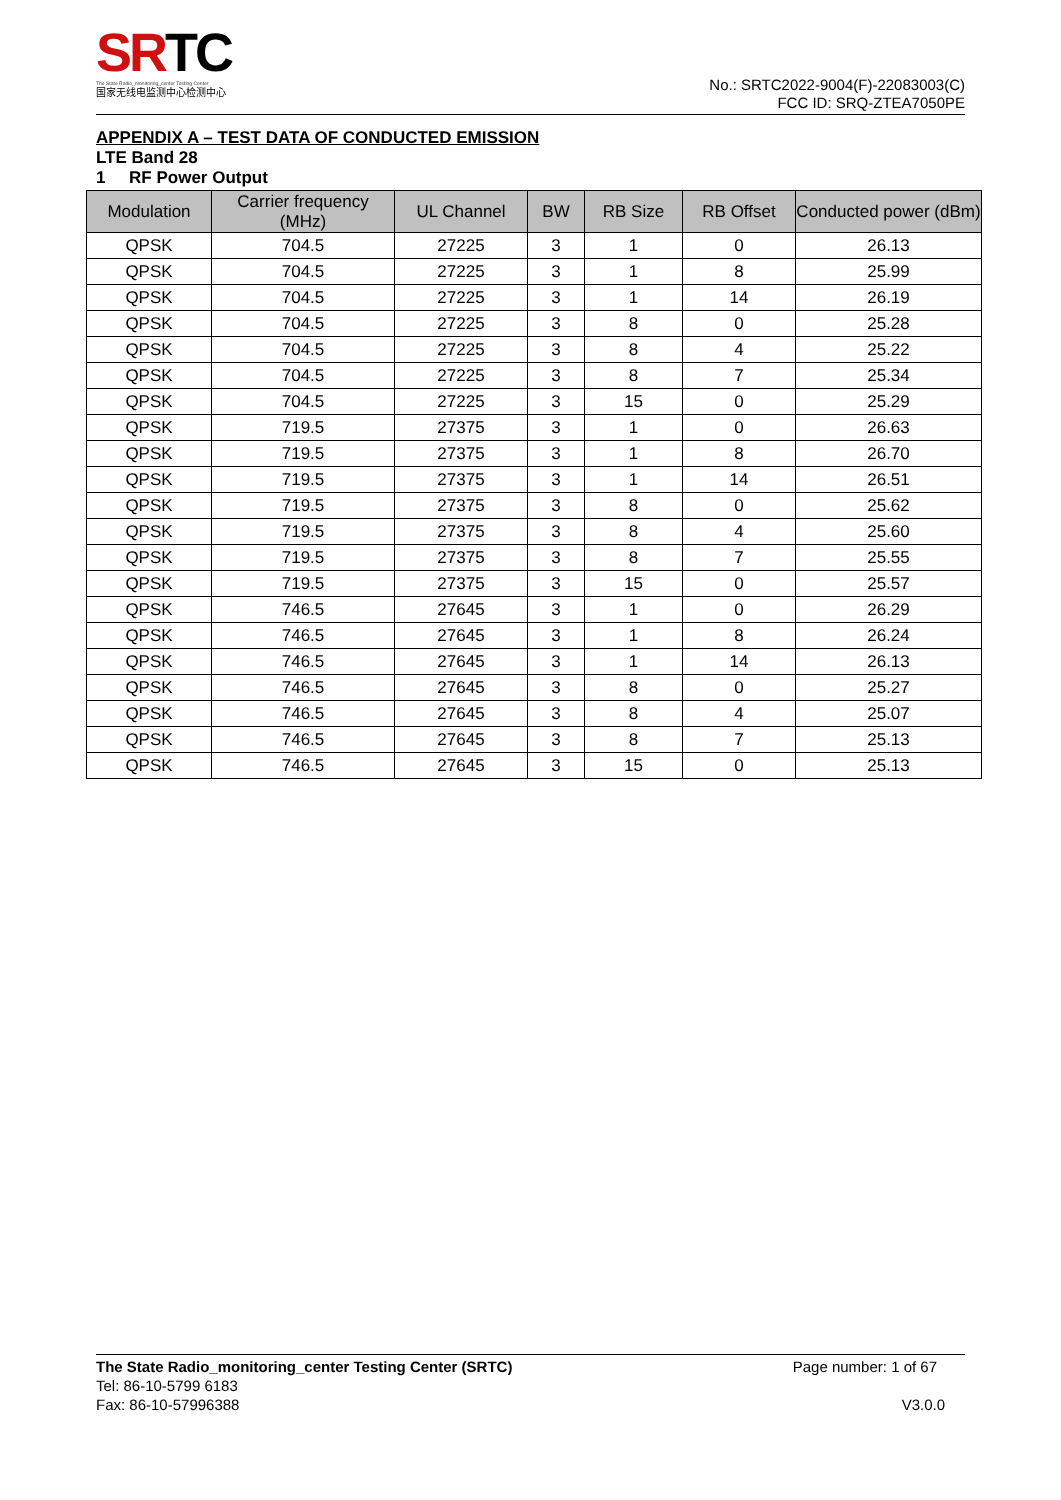SRTC
The State Radio_monitoring_center Testing Center
国家无线电监测中心检测中心
No.: SRTC2022-9004(F)-22083003(C)
FCC ID: SRQ-ZTEA7050PE
APPENDIX A – TEST DATA OF CONDUCTED EMISSION
LTE Band 28
1 RF Power Output
| Modulation | Carrier frequency (MHz) | UL Channel | BW | RB Size | RB Offset | Conducted power (dBm) |
| --- | --- | --- | --- | --- | --- | --- |
| QPSK | 704.5 | 27225 | 3 | 1 | 0 | 26.13 |
| QPSK | 704.5 | 27225 | 3 | 1 | 8 | 25.99 |
| QPSK | 704.5 | 27225 | 3 | 1 | 14 | 26.19 |
| QPSK | 704.5 | 27225 | 3 | 8 | 0 | 25.28 |
| QPSK | 704.5 | 27225 | 3 | 8 | 4 | 25.22 |
| QPSK | 704.5 | 27225 | 3 | 8 | 7 | 25.34 |
| QPSK | 704.5 | 27225 | 3 | 15 | 0 | 25.29 |
| QPSK | 719.5 | 27375 | 3 | 1 | 0 | 26.63 |
| QPSK | 719.5 | 27375 | 3 | 1 | 8 | 26.70 |
| QPSK | 719.5 | 27375 | 3 | 1 | 14 | 26.51 |
| QPSK | 719.5 | 27375 | 3 | 8 | 0 | 25.62 |
| QPSK | 719.5 | 27375 | 3 | 8 | 4 | 25.60 |
| QPSK | 719.5 | 27375 | 3 | 8 | 7 | 25.55 |
| QPSK | 719.5 | 27375 | 3 | 15 | 0 | 25.57 |
| QPSK | 746.5 | 27645 | 3 | 1 | 0 | 26.29 |
| QPSK | 746.5 | 27645 | 3 | 1 | 8 | 26.24 |
| QPSK | 746.5 | 27645 | 3 | 1 | 14 | 26.13 |
| QPSK | 746.5 | 27645 | 3 | 8 | 0 | 25.27 |
| QPSK | 746.5 | 27645 | 3 | 8 | 4 | 25.07 |
| QPSK | 746.5 | 27645 | 3 | 8 | 7 | 25.13 |
| QPSK | 746.5 | 27645 | 3 | 15 | 0 | 25.13 |
The State Radio_monitoring_center Testing Center (SRTC) Page number: 1 of 67
Tel: 86-10-5799 6183
Fax: 86-10-57996388 V3.0.0